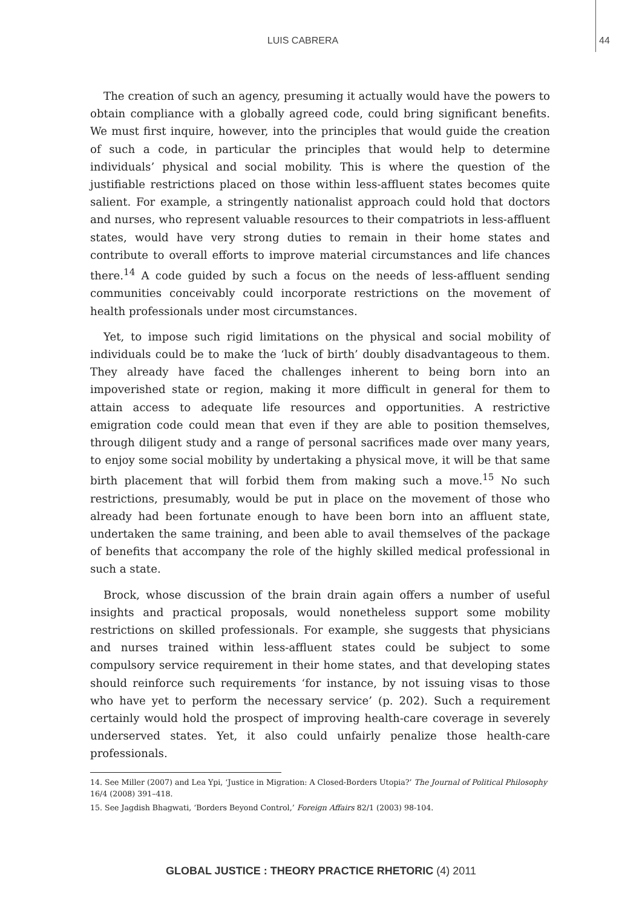LUIS CABRERA
44
The creation of such an agency, presuming it actually would have the powers to obtain compliance with a globally agreed code, could bring significant benefits. We must first inquire, however, into the principles that would guide the creation of such a code, in particular the principles that would help to determine individuals’ physical and social mobility. This is where the question of the justifiable restrictions placed on those within less-affluent states becomes quite salient. For example, a stringently nationalist approach could hold that doctors and nurses, who represent valuable resources to their compatriots in less-affluent states, would have very strong duties to remain in their home states and contribute to overall efforts to improve material circumstances and life chances there.<sup>14</sup> A code guided by such a focus on the needs of less-affluent sending communities conceivably could incorporate restrictions on the movement of health professionals under most circumstances.
Yet, to impose such rigid limitations on the physical and social mobility of individuals could be to make the ‘luck of birth’ doubly disadvantageous to them. They already have faced the challenges inherent to being born into an impoverished state or region, making it more difficult in general for them to attain access to adequate life resources and opportunities. A restrictive emigration code could mean that even if they are able to position themselves, through diligent study and a range of personal sacrifices made over many years, to enjoy some social mobility by undertaking a physical move, it will be that same birth placement that will forbid them from making such a move.<sup>15</sup> No such restrictions, presumably, would be put in place on the movement of those who already had been fortunate enough to have been born into an affluent state, undertaken the same training, and been able to avail themselves of the package of benefits that accompany the role of the highly skilled medical professional in such a state.
Brock, whose discussion of the brain drain again offers a number of useful insights and practical proposals, would nonetheless support some mobility restrictions on skilled professionals. For example, she suggests that physicians and nurses trained within less-affluent states could be subject to some compulsory service requirement in their home states, and that developing states should reinforce such requirements ‘for instance, by not issuing visas to those who have yet to perform the necessary service’ (p. 202). Such a requirement certainly would hold the prospect of improving health-care coverage in severely underserved states. Yet, it also could unfairly penalize those health-care professionals.
14. See Miller (2007) and Lea Ypi, ‘Justice in Migration: A Closed-Borders Utopia?’ The Journal of Political Philosophy 16/4 (2008) 391–418.
15. See Jagdish Bhagwati, ‘Borders Beyond Control,’ Foreign Affairs 82/1 (2003) 98-104.
GLOBAL JUSTICE : THEORY PRACTICE RHETORIC (4) 2011